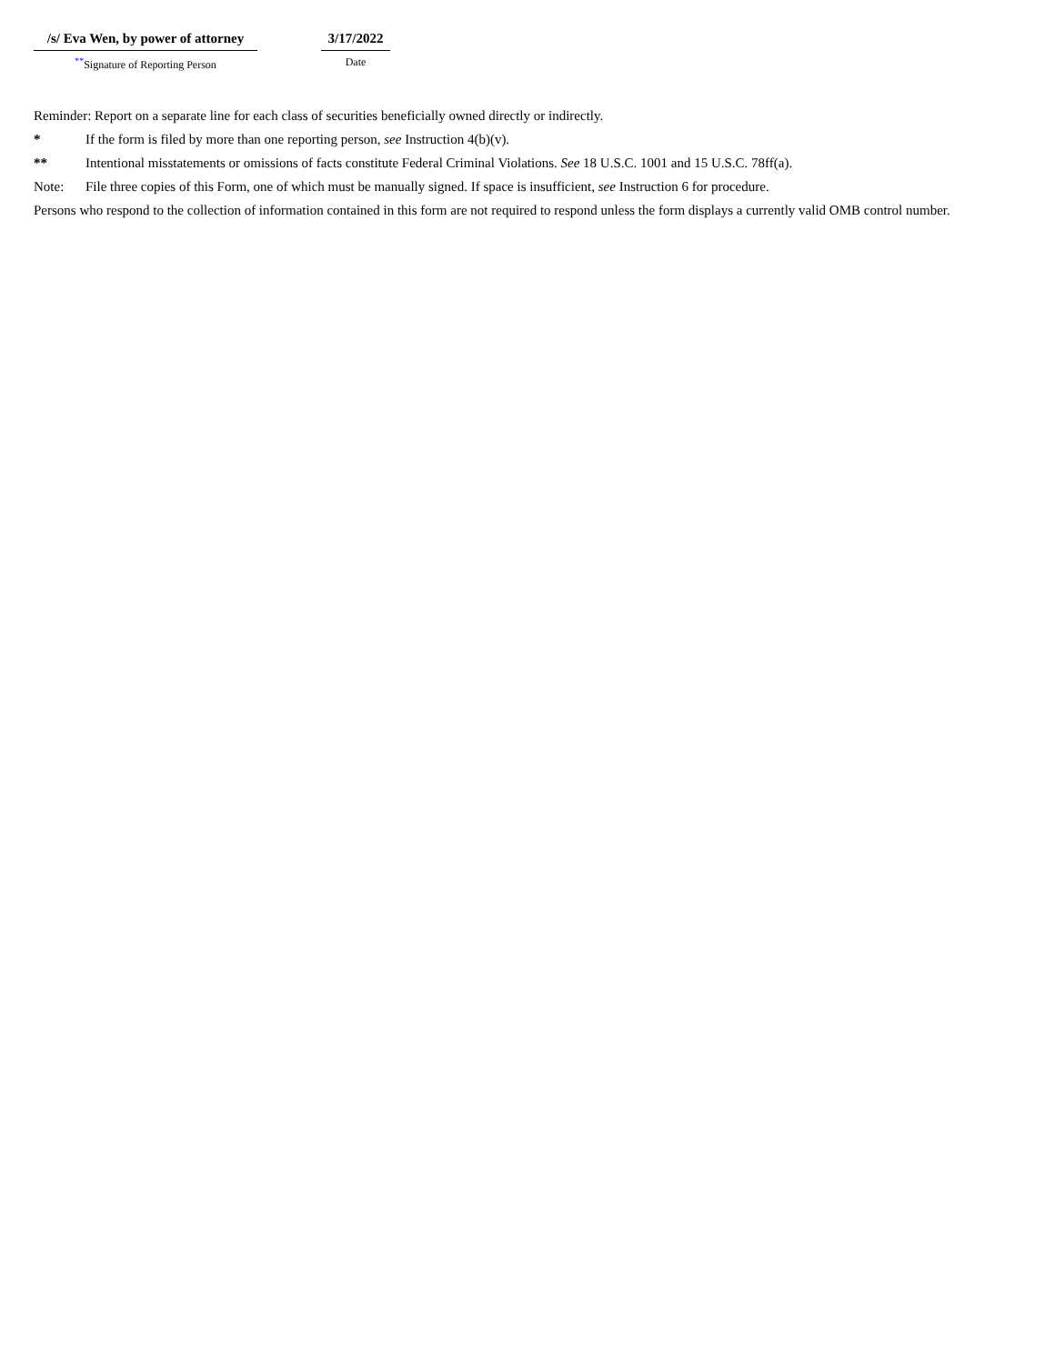/s/ Eva Wen, by power of attorney
<sup>**</sup> Signature of Reporting Person
3/17/2022
Date
Reminder: Report on a separate line for each class of securities beneficially owned directly or indirectly.
* If the form is filed by more than one reporting person, see Instruction 4(b)(v).
** Intentional misstatements or omissions of facts constitute Federal Criminal Violations. See 18 U.S.C. 1001 and 15 U.S.C. 78ff(a).
Note: File three copies of this Form, one of which must be manually signed. If space is insufficient, see Instruction 6 for procedure.
Persons who respond to the collection of information contained in this form are not required to respond unless the form displays a currently valid OMB control number.